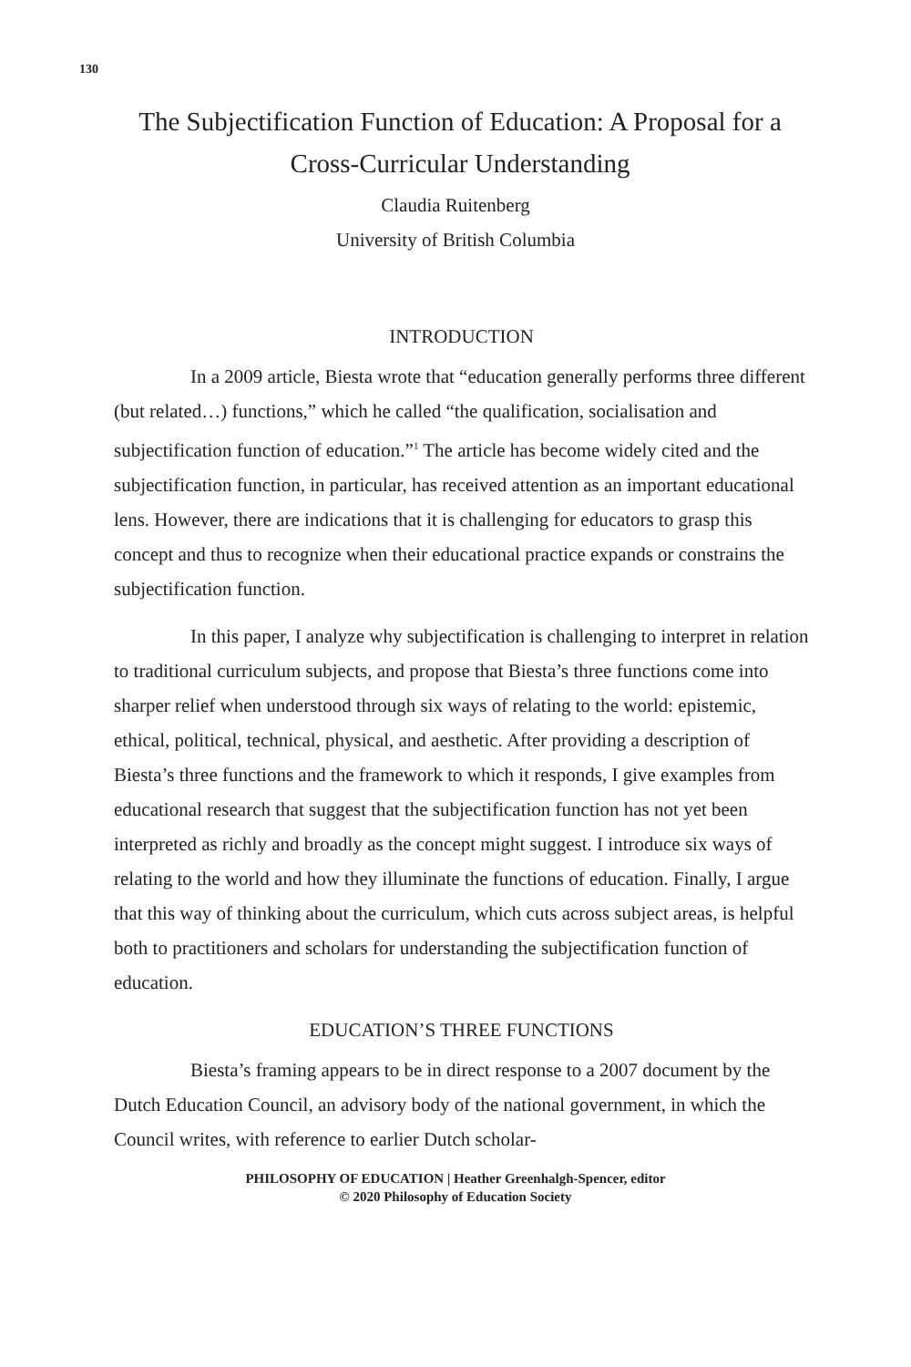130
The Subjectification Function of Education: A Proposal for a Cross-Curricular Understanding
Claudia Ruitenberg
University of British Columbia
INTRODUCTION
In a 2009 article, Biesta wrote that “education generally performs three different (but related…) functions,” which he called “the qualification, socialisation and subjectification function of education.”<sup>1</sup> The article has become widely cited and the subjectification function, in particular, has received attention as an important educational lens. However, there are indications that it is challenging for educators to grasp this concept and thus to recognize when their educational practice expands or constrains the subjectification function.
In this paper, I analyze why subjectification is challenging to interpret in relation to traditional curriculum subjects, and propose that Biesta’s three functions come into sharper relief when understood through six ways of relating to the world: epistemic, ethical, political, technical, physical, and aesthetic. After providing a description of Biesta’s three functions and the framework to which it responds, I give examples from educational research that suggest that the subjectification function has not yet been interpreted as richly and broadly as the concept might suggest. I introduce six ways of relating to the world and how they illuminate the functions of education. Finally, I argue that this way of thinking about the curriculum, which cuts across subject areas, is helpful both to practitioners and scholars for understanding the subjectification function of education.
EDUCATION’S THREE FUNCTIONS
Biesta’s framing appears to be in direct response to a 2007 document by the Dutch Education Council, an advisory body of the national government, in which the Council writes, with reference to earlier Dutch scholar-
PHILOSOPHY OF EDUCATION | Heather Greenhalgh-Spencer, editor
© 2020 Philosophy of Education Society